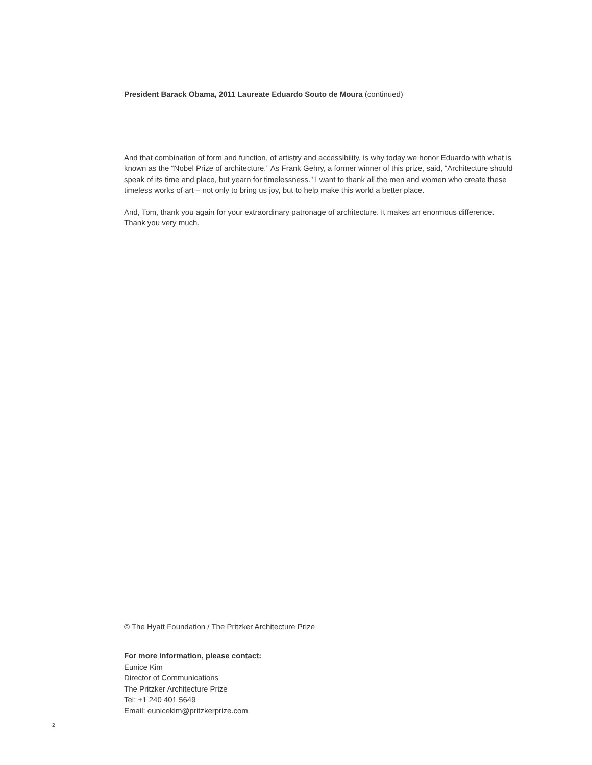President Barack Obama, 2011 Laureate Eduardo Souto de Moura (continued)
And that combination of form and function, of artistry and accessibility, is why today we honor Eduardo with what is known as the “Nobel Prize of architecture.” As Frank Gehry, a former winner of this prize, said, “Architecture should speak of its time and place, but yearn for timelessness.” I want to thank all the men and women who create these timeless works of art – not only to bring us joy, but to help make this world a better place.
And, Tom, thank you again for your extraordinary patronage of architecture. It makes an enormous difference. Thank you very much.
© The Hyatt Foundation / The Pritzker Architecture Prize
For more information, please contact:
Eunice Kim
Director of Communications
The Pritzker Architecture Prize
Tel: +1 240 401 5649
Email: eunicekim@pritzkerprize.com
2